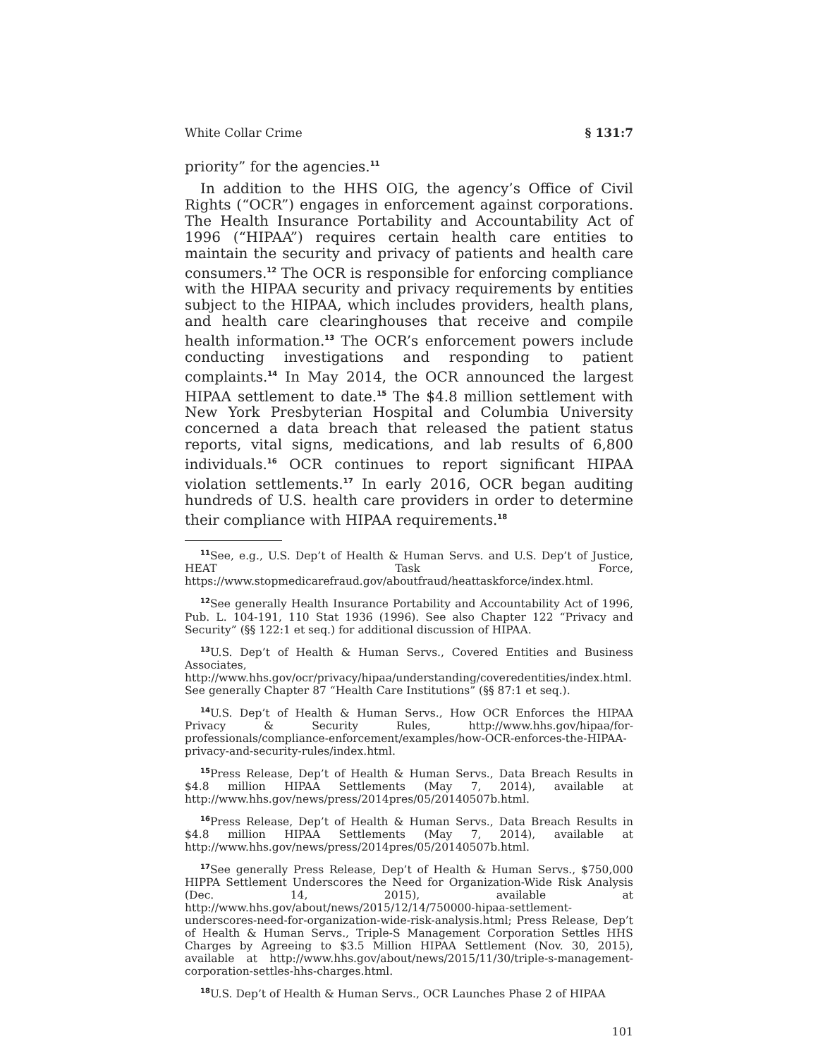White Collar Crime § 131:7
priority” for the agencies.<sup>11</sup>
In addition to the HHS OIG, the agency’s Office of Civil Rights (“OCR”) engages in enforcement against corporations. The Health Insurance Portability and Accountability Act of 1996 (“HIPAA”) requires certain health care entities to maintain the security and privacy of patients and health care consumers.<sup>12</sup> The OCR is responsible for enforcing compliance with the HIPAA security and privacy requirements by entities subject to the HIPAA, which includes providers, health plans, and health care clearinghouses that receive and compile health information.<sup>13</sup> The OCR’s enforcement powers include conducting investigations and responding to patient complaints.<sup>14</sup> In May 2014, the OCR announced the largest HIPAA settlement to date.<sup>15</sup> The $4.8 million settlement with New York Presbyterian Hospital and Columbia University concerned a data breach that released the patient status reports, vital signs, medications, and lab results of 6,800 individuals.<sup>16</sup> OCR continues to report significant HIPAA violation settlements.<sup>17</sup> In early 2016, OCR began auditing hundreds of U.S. health care providers in order to determine their compliance with HIPAA requirements.<sup>18</sup>
<sup>11</sup> See, e.g., U.S. Dep’t of Health & Human Servs. and U.S. Dep’t of Justice, HEAT Task Force, https://www.stopmedicarefraud.gov/aboutfraud/heattaskforce/index.html.
<sup>12</sup> See generally Health Insurance Portability and Accountability Act of 1996, Pub. L. 104-191, 110 Stat 1936 (1996). See also Chapter 122 “Privacy and Security” (§§ 122:1 et seq.) for additional discussion of HIPAA.
<sup>13</sup> U.S. Dep’t of Health & Human Servs., Covered Entities and Business Associates, http://www.hhs.gov/ocr/privacy/hipaa/understanding/coveredentities/index.html. See generally Chapter 87 “Health Care Institutions” (§§ 87:1 et seq.).
<sup>14</sup> U.S. Dep’t of Health & Human Servs., How OCR Enforces the HIPAA Privacy & Security Rules, http://www.hhs.gov/hipaa/for-professionals/compliance-enforcement/examples/how-OCR-enforces-the-HIPAA-privacy-and-security-rules/index.html.
<sup>15</sup> Press Release, Dep’t of Health & Human Servs., Data Breach Results in $4.8 million HIPAA Settlements (May 7, 2014), available at http://www.hhs.gov/news/press/2014pres/05/20140507b.html.
<sup>16</sup> Press Release, Dep’t of Health & Human Servs., Data Breach Results in $4.8 million HIPAA Settlements (May 7, 2014), available at http://www.hhs.gov/news/press/2014pres/05/20140507b.html.
<sup>17</sup> See generally Press Release, Dep’t of Health & Human Servs., $750,000 HIPPA Settlement Underscores the Need for Organization-Wide Risk Analysis (Dec. 14, 2015), available at http://www.hhs.gov/about/news/2015/12/14/750000-hipaa-settlement-underscores-need-for-organization-wide-risk-analysis.html; Press Release, Dep’t of Health & Human Servs., Triple-S Management Corporation Settles HHS Charges by Agreeing to $3.5 Million HIPAA Settlement (Nov. 30, 2015), available at http://www.hhs.gov/about/news/2015/11/30/triple-s-management-corporation-settles-hhs-charges.html.
<sup>18</sup> U.S. Dep’t of Health & Human Servs., OCR Launches Phase 2 of HIPAA
101